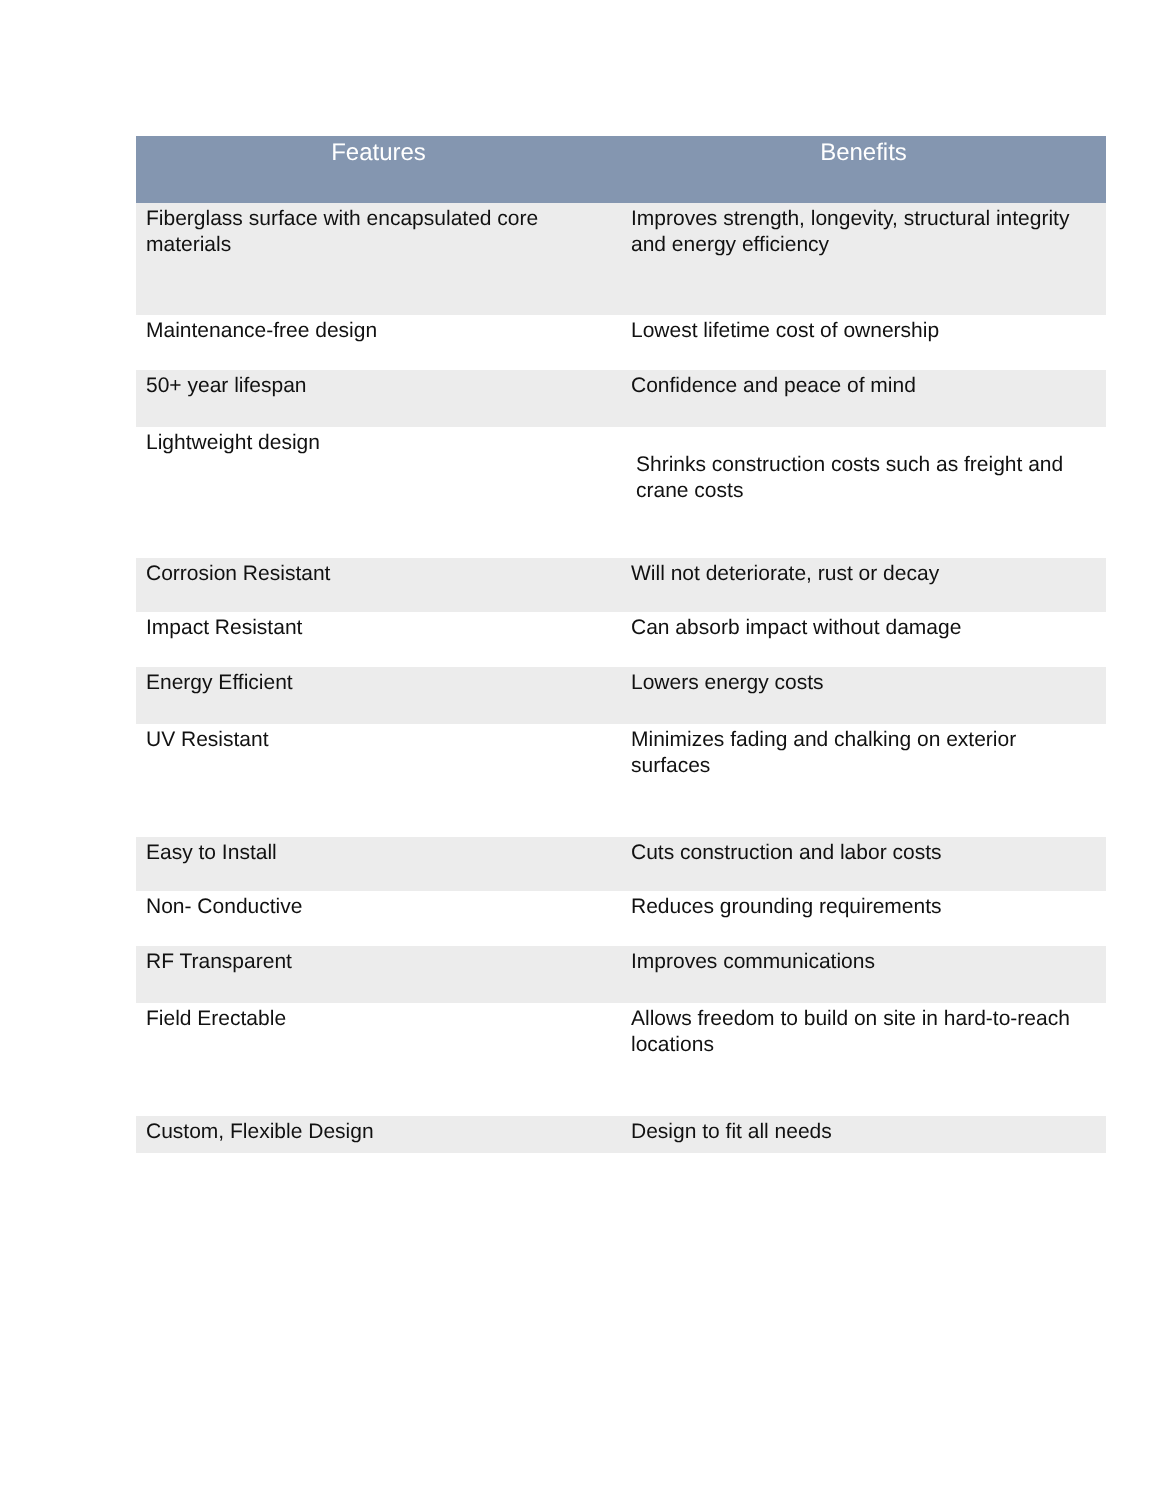| Features | Benefits |
| --- | --- |
| Fiberglass surface with encapsulated core materials | Improves strength, longevity, structural integrity and energy efficiency |
| Maintenance-free design | Lowest lifetime cost of ownership |
| 50+ year lifespan | Confidence and peace of mind |
| Lightweight design | Shrinks construction costs such as freight and crane costs |
| Corrosion Resistant | Will not deteriorate, rust or decay |
| Impact Resistant | Can absorb impact without damage |
| Energy Efficient | Lowers energy costs |
| UV Resistant | Minimizes fading and chalking on exterior surfaces |
| Easy to Install | Cuts construction and labor costs |
| Non- Conductive | Reduces grounding requirements |
| RF Transparent | Improves communications |
| Field Erectable | Allows freedom to build on site in hard-to-reach locations |
| Custom, Flexible Design | Design to fit all needs |